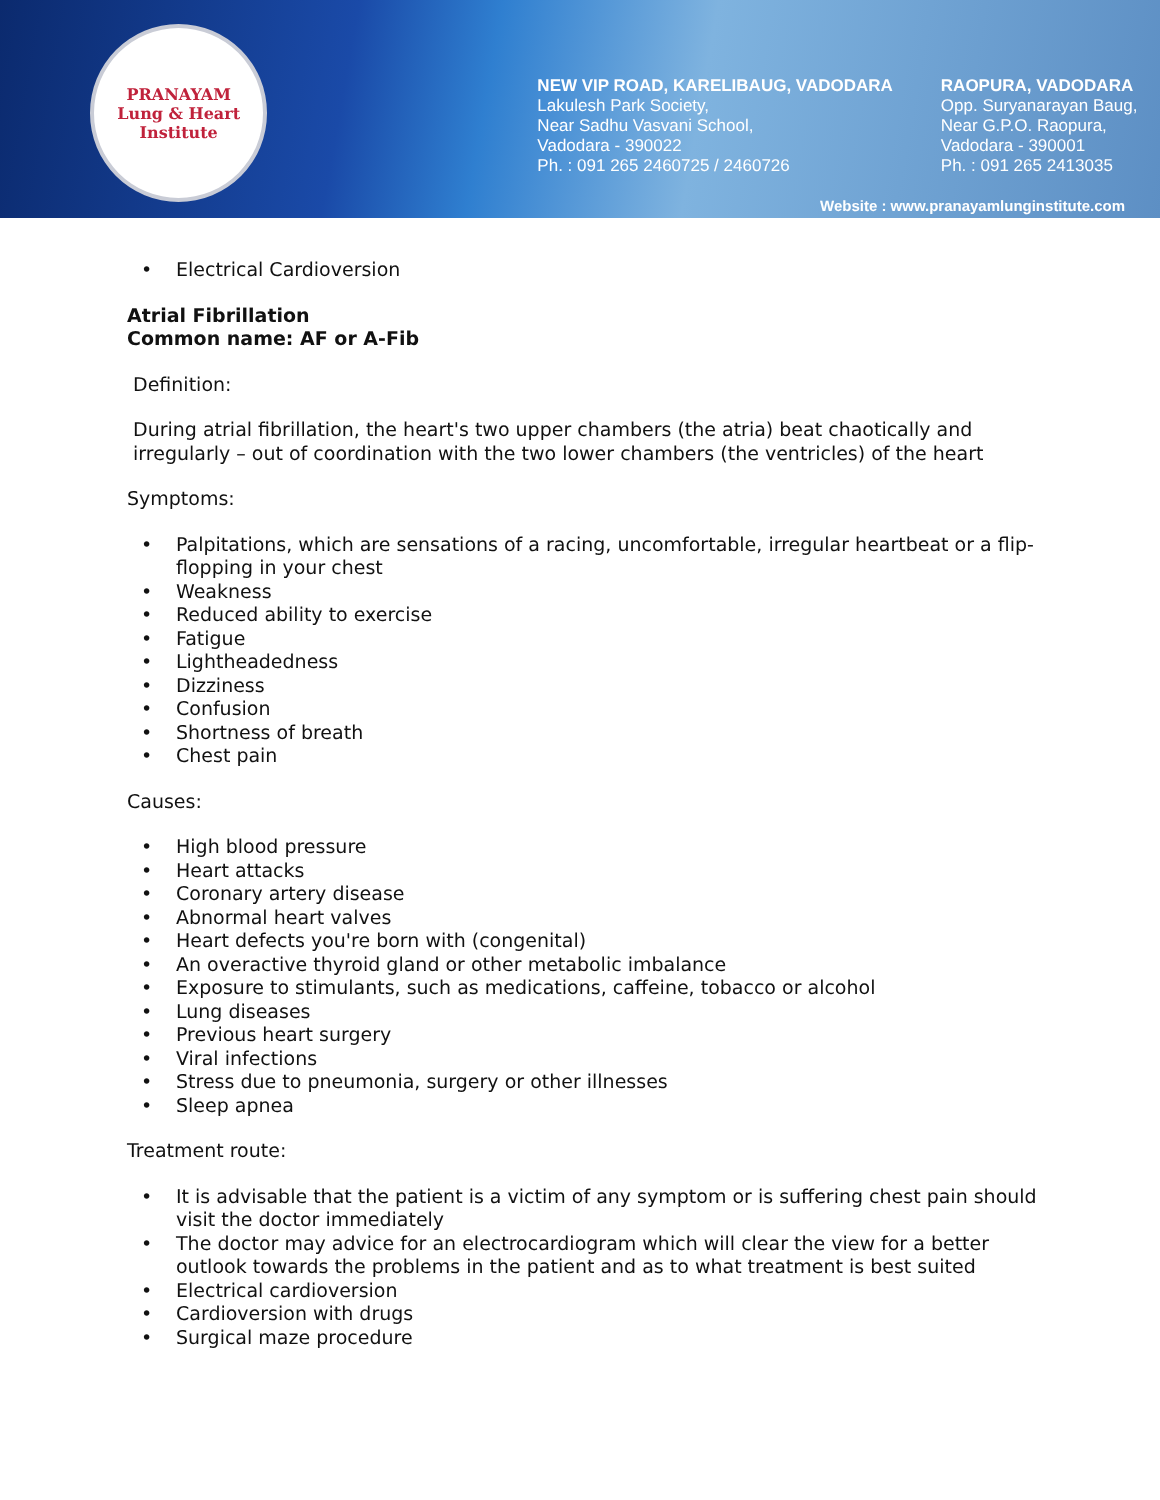PRANAYAM
Lung & Heart Institute
NEW VIP ROAD, KARELIBAUG, VADODARA
Lakulesh Park Society,
Near Sadhu Vasvani School,
Vadodara - 390022
Ph. : 091 265 2460725 / 2460726
RAOPURA, VADODARA
Opp. Suryanarayan Baug,
Near G.P.O. Raopura,
Vadodara - 390001
Ph. : 091 265 2413035
Website : www.pranayamlunginstitute.com
• Electrical Cardioversion
Atrial Fibrillation
Common name: AF or A-Fib
Definition:
During atrial fibrillation, the heart's two upper chambers (the atria) beat chaotically and irregularly – out of coordination with the two lower chambers (the ventricles) of the heart
Symptoms:
• Palpitations, which are sensations of a racing, uncomfortable, irregular heartbeat or a flip-flopping in your chest
• Weakness
• Reduced ability to exercise
• Fatigue
• Lightheadedness
• Dizziness
• Confusion
• Shortness of breath
• Chest pain
Causes:
• High blood pressure
• Heart attacks
• Coronary artery disease
• Abnormal heart valves
• Heart defects you're born with (congenital)
• An overactive thyroid gland or other metabolic imbalance
• Exposure to stimulants, such as medications, caffeine, tobacco or alcohol
• Lung diseases
• Previous heart surgery
• Viral infections
• Stress due to pneumonia, surgery or other illnesses
• Sleep apnea
Treatment route:
• It is advisable that the patient is a victim of any symptom or is suffering chest pain should visit the doctor immediately
• The doctor may advice for an electrocardiogram which will clear the view for a better outlook towards the problems in the patient and as to what treatment is best suited
• Electrical cardioversion
• Cardioversion with drugs
• Surgical maze procedure